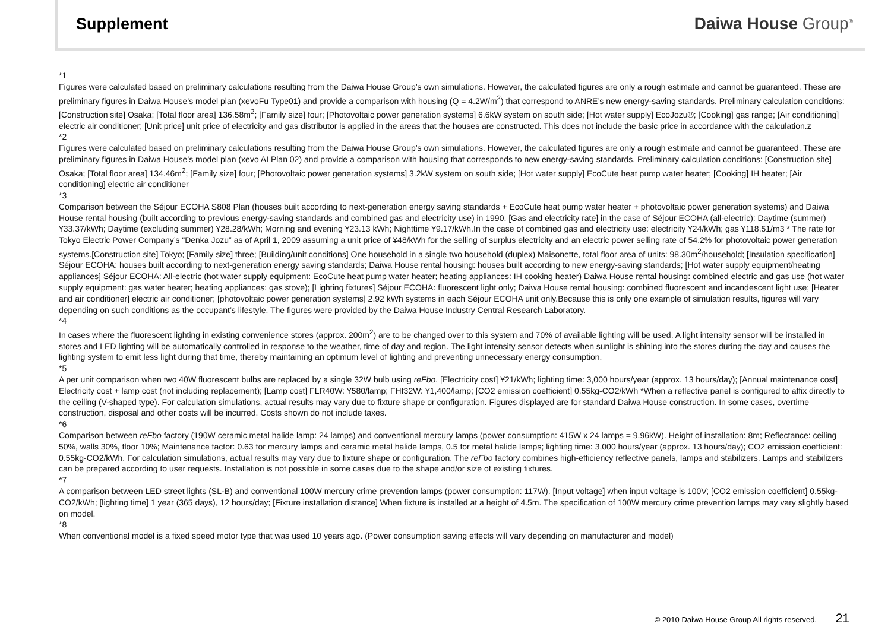Supplement Daiwa House Group<sup>®</sup>
*1
Figures were calculated based on preliminary calculations resulting from the Daiwa House Group’s own simulations. However, the calculated figures are only a rough estimate and cannot be guaranteed. These are preliminary figures in Daiwa House’s model plan (xevoFu Type01) and provide a comparison with housing (Q = 4.2W/m<sup>2</sup>) that correspond to ANRE’s new energy-saving standards. Preliminary calculation conditions: [Construction site] Osaka; [Total floor area] 136.58m<sup>2</sup>; [Family size] four; [Photovoltaic power generation systems] 6.6kW system on south side; [Hot water supply] EcoJozu®; [Cooking] gas range; [Air conditioning] electric air conditioner; [Unit price] unit price of electricity and gas distributor is applied in the areas that the houses are constructed. This does not include the basic price in accordance with the calculation.z
*2
Figures were calculated based on preliminary calculations resulting from the Daiwa House Group’s own simulations. However, the calculated figures are only a rough estimate and cannot be guaranteed. These are preliminary figures in Daiwa House’s model plan (xevo AI Plan 02) and provide a comparison with housing that corresponds to new energy-saving standards. Preliminary calculation conditions: [Construction site] Osaka; [Total floor area] 134.46m<sup>2</sup>; [Family size] four; [Photovoltaic power generation systems] 3.2kW system on south side; [Hot water supply] EcoCute heat pump water heater; [Cooking] IH heater; [Air conditioning] electric air conditioner
*3
Comparison between the Séjour ECOHA S808 Plan (houses built according to next-generation energy saving standards + EcoCute heat pump water heater + photovoltaic power generation systems) and Daiwa House rental housing (built according to previous energy-saving standards and combined gas and electricity use) in 1990. [Gas and electricity rate] in the case of Séjour ECOHA (all-electric): Daytime (summer) ¥33.37/kWh; Daytime (excluding summer) ¥28.28/kWh; Morning and evening ¥23.13 kWh; Nighttime ¥9.17/kWh.In the case of combined gas and electricity use: electricity ¥24/kWh; gas ¥118.51/m3 * The rate for Tokyo Electric Power Company’s “Denka Jozu” as of April 1, 2009 assuming a unit price of ¥48/kWh for the selling of surplus electricity and an electric power selling rate of 54.2% for photovoltaic power generation systems.[Construction site] Tokyo; [Family size] three; [Building/unit conditions] One household in a single two household (duplex) Maisonette, total floor area of units: 98.30m<sup>2</sup>/household; [Insulation specification] Séjour ECOHA: houses built according to next-generation energy saving standards; Daiwa House rental housing: houses built according to new energy-saving standards; [Hot water supply equipment/heating appliances] Séjour ECOHA: All-electric (hot water supply equipment: EcoCute heat pump water heater; heating appliances: IH cooking heater) Daiwa House rental housing: combined electric and gas use (hot water supply equipment: gas water heater; heating appliances: gas stove); [Lighting fixtures] Séjour ECOHA: fluorescent light only; Daiwa House rental housing: combined fluorescent and incandescent light use; [Heater and air conditioner] electric air conditioner; [photovoltaic power generation systems] 2.92 kWh systems in each Séjour ECOHA unit only.Because this is only one example of simulation results, figures will vary depending on such conditions as the occupant’s lifestyle. The figures were provided by the Daiwa House Industry Central Research Laboratory.
*4
In cases where the fluorescent lighting in existing convenience stores (approx. 200m<sup>2</sup>) are to be changed over to this system and 70% of available lighting will be used. A light intensity sensor will be installed in stores and LED lighting will be automatically controlled in response to the weather, time of day and region. The light intensity sensor detects when sunlight is shining into the stores during the day and causes the lighting system to emit less light during that time, thereby maintaining an optimum level of lighting and preventing unnecessary energy consumption.
*5
A per unit comparison when two 40W fluorescent bulbs are replaced by a single 32W bulb using reFbo. [Electricity cost] ¥21/kWh; lighting time: 3,000 hours/year (approx. 13 hours/day); [Annual maintenance cost] Electricity cost + lamp cost (not including replacement); [Lamp cost] FLR40W: ¥580/lamp; FHf32W: ¥1,400/lamp; [CO2 emission coefficient] 0.55kg-CO2/kWh *When a reflective panel is configured to affix directly to the ceiling (V-shaped type). For calculation simulations, actual results may vary due to fixture shape or configuration. Figures displayed are for standard Daiwa House construction. In some cases, overtime construction, disposal and other costs will be incurred. Costs shown do not include taxes.
*6
Comparison between reFbo factory (190W ceramic metal halide lamp: 24 lamps) and conventional mercury lamps (power consumption: 415W x 24 lamps = 9.96kW). Height of installation: 8m; Reflectance: ceiling 50%, walls 30%, floor 10%; Maintenance factor: 0.63 for mercury lamps and ceramic metal halide lamps, 0.5 for metal halide lamps; lighting time: 3,000 hours/year (approx. 13 hours/day); CO2 emission coefficient: 0.55kg-CO2/kWh. For calculation simulations, actual results may vary due to fixture shape or configuration. The reFbo factory combines high-efficiency reflective panels, lamps and stabilizers. Lamps and stabilizers can be prepared according to user requests. Installation is not possible in some cases due to the shape and/or size of existing fixtures.
*7
A comparison between LED street lights (SL-B) and conventional 100W mercury crime prevention lamps (power consumption: 117W). [Input voltage] when input voltage is 100V; [CO2 emission coefficient] 0.55kg-CO2/kWh; [lighting time] 1 year (365 days), 12 hours/day; [Fixture installation distance] When fixture is installed at a height of 4.5m. The specification of 100W mercury crime prevention lamps may vary slightly based on model.
*8
When conventional model is a fixed speed motor type that was used 10 years ago. (Power consumption saving effects will vary depending on manufacturer and model)
© 2010 Daiwa House Group All rights reserved. 21